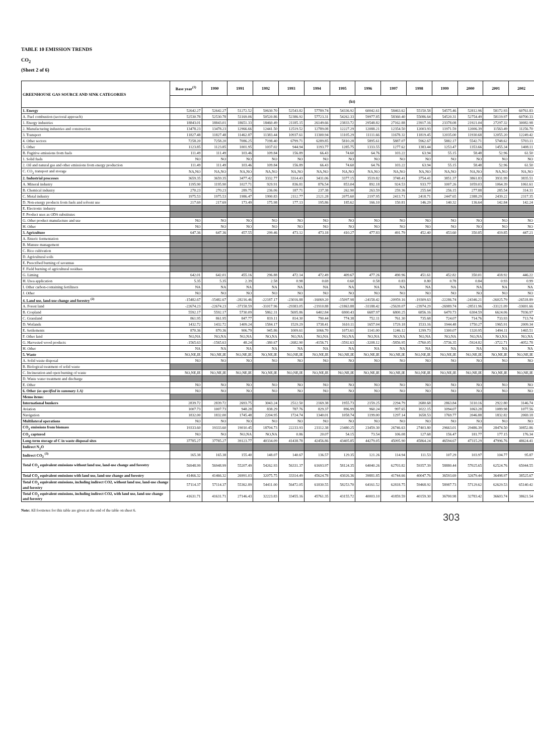TABLE 10 EMISSION TRENDS
CO<sub>2</sub>
(Sheet 2 of 6)
| GREENHOUSE GAS SOURCE AND SINK CATEGORIES | Base year<sup>(1)</sup> | 1990 | 1991 | 1992 | 1993 | 1994 | 1995 | 1996 | 1997 | 1998 | 1999 | 2000 | 2001 | 2002 |
| --- | --- | --- | --- | --- | --- | --- | --- | --- | --- | --- | --- | --- | --- | --- |
| | (kt) | | | | | | | | | | | | | |
| 1. Energy | 52642.27 | 52642.27 | 51272.52 | 50630.70 | 52543.82 | 57789.74 | 54336.92 | 60042.61 | 58463.62 | 55150.58 | 54575.46 | 52812.96 | 58172.93 | 60761.83 |
| A. Fuel combustion (sectoral approach) | 52530.78 | 52530.78 | 51169.06 | 50520.86 | 52386.92 | 57723.31 | 54262.33 | 59977.85 | 58360.40 | 55086.64 | 54520.31 | 52754.49 | 58119.97 | 60700.33 |
| 1. Energy industries | 18843.01 | 18843.01 | 18651.33 | 18460.49 | 21185.15 | 26149.66 | 23833.72 | 29548.82 | 27162.88 | 23917.16 | 23378.08 | 21921.04 | 27297.32 | 30082.98 |
| 2. Manufacturing industries and construction | 13478.23 | 13478.23 | 12966.66 | 12441.50 | 12519.52 | 12789.08 | 12227.29 | 12088.21 | 12354.50 | 12003.93 | 11971.59 | 12006.39 | 11563.49 | 11256.70 |
| 3. Transport | 11827.48 | 11827.48 | 11462.87 | 11383.44 | 10937.61 | 11300.94 | 11105.29 | 11111.66 | 11678.32 | 11819.45 | 12035.00 | 11930.68 | 12055.20 | 12249.42 |
| 4. Other sectors | 7258.20 | 7258.20 | 7086.25 | 7198.40 | 6799.71 | 6289.85 | 5810.28 | 5895.61 | 5887.07 | 5962.67 | 5882.17 | 5542.71 | 5748.62 | 5703.11 |
| 5. Other | 1123.85 | 1123.85 | 1001.95 | 1037.02 | 944.94 | 1193.77 | 1285.75 | 1333.55 | 1277.62 | 1383.44 | 1253.47 | 1353.66 | 1455.34 | 1408.11 |
| B. Fugitive emissions from fuels | 111.49 | 111.49 | 103.46 | 109.84 | 156.89 | 66.43 | 74.60 | 64.76 | 103.22 | 63.94 | 55.15 | 58.48 | 52.96 | 61.50 |
| 1. Solid fuels | NO | NO | NO | NO | NO | NO | NO | NO | NO | NO | NO | NO | NO | NO |
| 2. Oil and natural gas and other emissions from energy production | 111.49 | 111.49 | 103.46 | 109.84 | 156.89 | 66.43 | 74.60 | 64.76 | 103.22 | 63.94 | 55.15 | 58.48 | 52.96 | 61.50 |
| C. CO<sub>2</sub> transport and storage | NA,NO | NA,NO | NA,NO | NA,NO | NA,NO | NA,NO | NA,NO | NA,NO | NA,NO | NA,NO | NA,NO | NA,NO | NA,NO | NA,NO |
| 2. Industrial processes | 3659.35 | 3659.35 | 3477.42 | 3332.77 | 3314.43 | 3431.06 | 3377.15 | 3519.82 | 3748.41 | 3754.41 | 3851.37 | 3861.83 | 3931.99 | 3835.51 |
| A. Mineral industry | 1195.90 | 1195.90 | 1027.71 | 929.91 | 836.81 | 876.54 | 853.04 | 892.18 | 924.53 | 933.77 | 1007.26 | 1059.03 | 1064.39 | 1061.61 |
| B. Chemical industry | 270.23 | 270.23 | 289.75 | 236.06 | 187.71 | 237.38 | 262.90 | 263.59 | 259.36 | 255.64 | 256.15 | 277.88 | 285.54 | 314.31 |
| C. Metal industry | 1975.53 | 1975.53 | 1986.47 | 1990.83 | 2112.77 | 2121.28 | 2075.60 | 2197.95 | 2413.71 | 2418.71 | 2447.65 | 2388.29 | 2439.22 | 2317.35 |
| D. Non-energy products from fuels and solvent use | 217.69 | 217.69 | 173.49 | 175.98 | 177.13 | 195.86 | 185.62 | 166.10 | 150.81 | 146.29 | 140.32 | 136.64 | 142.84 | 142.24 |
| E. Electronic industry | | | | | | | | | | | | | | |
| F. Product uses as ODS substitutes | | | | | | | | | | | | | | |
| G. Other product manufacture and use | NO | NO | NO | NO | NO | NO | NO | NO | NO | NO | NO | NO | NO | NO |
| H. Other | NO | NO | NO | NO | NO | NO | NO | NO | NO | NO | NO | NO | NO | NO |
| 3. Agriculture | 647.36 | 647.36 | 457.55 | 299.46 | 473.12 | 473.18 | 410.27 | 477.83 | 491.79 | 452.40 | 453.60 | 350.85 | 419.85 | 447.21 |
| A. Enteric fermentation | | | | | | | | | | | | | | |
| B. Manure management | | | | | | | | | | | | | | |
| C. Rice cultivation | | | | | | | | | | | | | | |
| D. Agricultural soils | | | | | | | | | | | | | | |
| E. Prescribed burning of savannas | | | | | | | | | | | | | | |
| F. Field burning of agricultural residues | | | | | | | | | | | | | | |
| G. Liming | 642.01 | 642.01 | 455.16 | 296.88 | 472.14 | 472.49 | 409.67 | 477.26 | 490.96 | 451.61 | 452.82 | 350.01 | 418.92 | 446.22 |
| H. Urea application | 5.35 | 5.35 | 2.39 | 2.58 | 0.98 | 0.69 | 0.60 | 0.58 | 0.83 | 0.80 | 0.78 | 0.84 | 0.93 | 0.99 |
| I. Other carbon-containing fertilizers | NA | NA | NA | NA | NA | NA | NA | NA | NA | NA | NA | NA | NA | NA |
| J. Other | NO | NO | NO | NO | NO | NO | NO | NO | NO | NO | NO | NO | NO | NO |
| 4. Land use, land-use change and forestry <sup>(2)</sup> | -15482.67 | -15482.67 | -28216.46 | -22187.17 | -23016.88 | -16069.20 | -15097.98 | -24158.42 | -20959.16 | -19309.63 | -22286.74 | -24346.21 | -26025.79 | -26518.89 |
| A. Forest land | -22674.23 | -22674.23 | -37158.59 | -31017.96 | -29383.05 | -21910.88 | -21863.88 | -31188.42 | -25639.07 | -23974.29 | -26989.74 | -28511.96 | -33121.09 | -33691.66 |
| B. Cropland | 5592.17 | 5592.17 | 5730.09 | 5862.31 | 5695.86 | 6402.84 | 6900.43 | 6687.97 | 6800.25 | 6856.16 | 6470.73 | 6304.59 | 6624.06 | 7036.97 |
| C. Grassland | 861.95 | 861.95 | 847.77 | 819.11 | 814.30 | 790.44 | 774.38 | 752.11 | 761.30 | 735.68 | 724.07 | 714.76 | 733.93 | 713.74 |
| D. Wetlands | 1432.72 | 1432.72 | 1409.24 | 1584.17 | 1529.29 | 1738.41 | 1610.11 | 1657.04 | 1729.18 | 1533.16 | 1944.48 | 1750.27 | 1965.91 | 2009.34 |
| E. Settlements | 870.36 | 870.36 | 906.79 | 945.86 | 1009.61 | 1066.70 | 1073.61 | 1141.00 | 1246.12 | 1299.73 | 1300.07 | 1320.95 | 1494.11 | 1465.51 |
| F. Other land | NO,NA | NO,NA | NO,NA | NO,NA | NO,NA | NO,NA | NO,NA | NO,NA | NO,NA | NO,NA | NO,NA | NO,NA | NO,NA | NO,NA |
| G. Harvested wood products | -1565.63 | -1565.63 | 48.24 | -380.67 | -2682.90 | -4156.71 | -3592.63 | -3208.12 | -5856.95 | -5760.05 | -5736.35 | -5924.82 | -3722.71 | -4052.78 |
| H. Other | NA | NA | NA | NA | NA | NA | NA | NA | NA | NA | NA | NA | NA | NA |
| 5. Waste | NO,NE,IE | NO,NE,IE | NO,NE,IE | NO,NE,IE | NO,NE,IE | NO,NE,IE | NO,NE,IE | NO,NE,IE | NO,NE,IE | NO,NE,IE | NO,NE,IE | NO,NE,IE | NO,NE,IE | NO,NE,IE |
| A. Solid waste disposal | NO | NO | NO | NO | NO | NO | NO | NO | NO | NO | NO | NO | NO | NO |
| B. Biological treatment of solid waste | | | | | | | | | | | | | | |
| C. Incineration and open burning of waste | NO,NE,IE | NO,NE,IE | NO,NE,IE | NO,NE,IE | NO,NE,IE | NO,NE,IE | NO,NE,IE | NO,NE,IE | NO,NE,IE | NO,NE,IE | NO,NE,IE | NO,NE,IE | NO,NE,IE | NO,NE,IE |
| D. Waste water treatment and discharge | | | | | | | | | | | | | | |
| E. Other | NO | NO | NO | NO | NO | NO | NO | NO | NO | NO | NO | NO | NO | NO |
| 6. Other (as specified in summary 1.A) | NO | NO | NO | NO | NO | NO | NO | NO | NO | NO | NO | NO | NO | NO |
| Memo items: | | | | | | | | | | | | | | |
| International bunkers | 2839.72 | 2839.72 | 2693.75 | 3043.24 | 2512.50 | 2169.38 | 1955.73 | 2159.25 | 2294.79 | 2680.68 | 2863.84 | 3110.16 | 2922.80 | 3146.74 |
| Aviation | 1007.73 | 1007.73 | 948.28 | 838.29 | 787.76 | 829.37 | 896.99 | 960.24 | 997.65 | 1022.15 | 1094.07 | 1063.28 | 1089.98 | 1077.56 |
| Navigation | 1832.00 | 1832.00 | 1745.48 | 2204.95 | 1724.74 | 1340.01 | 1058.74 | 1199.00 | 1297.14 | 1658.53 | 1769.77 | 2046.88 | 1832.82 | 2069.18 |
| Multilateral operations | NO | NO | NO | NO | NO | NO | NO | NO | NO | NO | NO | NO | NO | NO |
| CO<sub>2</sub> emissions from biomass | 19333.60 | 19333.60 | 19010.45 | 18704.73 | 22233.93 | 23112.38 | 23480.25 | 23459.30 | 26746.63 | 27403.80 | 29663.01 | 29486.39 | 28474.50 | 30852.86 |
| CO<sub>2</sub> captured | NO | NO | NO,NA | NO,NA | 0.86 | 20.07 | 54.15 | 73.54 | 106.08 | 127.68 | 156.47 | 181.77 | 177.15 | 176.34 |
| Long-term storage of C in waste disposal sites | 37785.27 | 37785.27 | 39123.77 | 40334.09 | 41438.78 | 42456.86 | 43405.85 | 44279.05 | 45095.90 | 45864.24 | 46594.67 | 47315.29 | 47996.76 | 48624.41 |
| Indirect N<sub>2</sub>O | | | | | | | | | | | | | | |
| Indirect CO<sub>2</sub> <sup>(3)</sup> | 165.38 | 165.38 | 155.40 | 148.07 | 140.67 | 136.57 | 129.35 | 121.26 | 114.94 | 111.53 | 107.29 | 103.97 | 104.77 | 95.87 |
| Total CO<sub>2</sub> equivalent emissions without land use, land-use change and forestry | 56948.99 | 56948.99 | 55207.49 | 54262.93 | 56331.37 | 61693.97 | 58124.35 | 64040.26 | 62703.82 | 59357.39 | 58880.44 | 57025.65 | 62524.76 | 65044.55 |
| Total CO<sub>2</sub> equivalent emissions with land use, land-use change and forestry | 41466.32 | 41466.32 | 26991.03 | 32075.75 | 33314.49 | 45624.78 | 43026.36 | 39881.85 | 41744.66 | 40047.76 | 36593.69 | 32679.44 | 36498.97 | 38525.67 |
| Total CO<sub>2</sub> equivalent emissions, including indirect CO2, without land use, land-use change and forestry | 57114.37 | 57114.37 | 55362.89 | 54411.00 | 56472.05 | 61830.55 | 58253.70 | 64161.52 | 62818.75 | 59468.92 | 58987.73 | 57129.62 | 62629.53 | 65140.42 |
| Total CO<sub>2</sub> equivalent emissions, including indirect CO2, with land use, land-use change and forestry | 41631.71 | 41631.71 | 27146.43 | 32223.83 | 33455.16 | 45761.35 | 43155.72 | 40003.10 | 41859.59 | 40159.30 | 36700.98 | 32783.42 | 36603.74 | 38621.54 |
Note: All footnotes for this table are given at the end of the table on sheet 6.
303